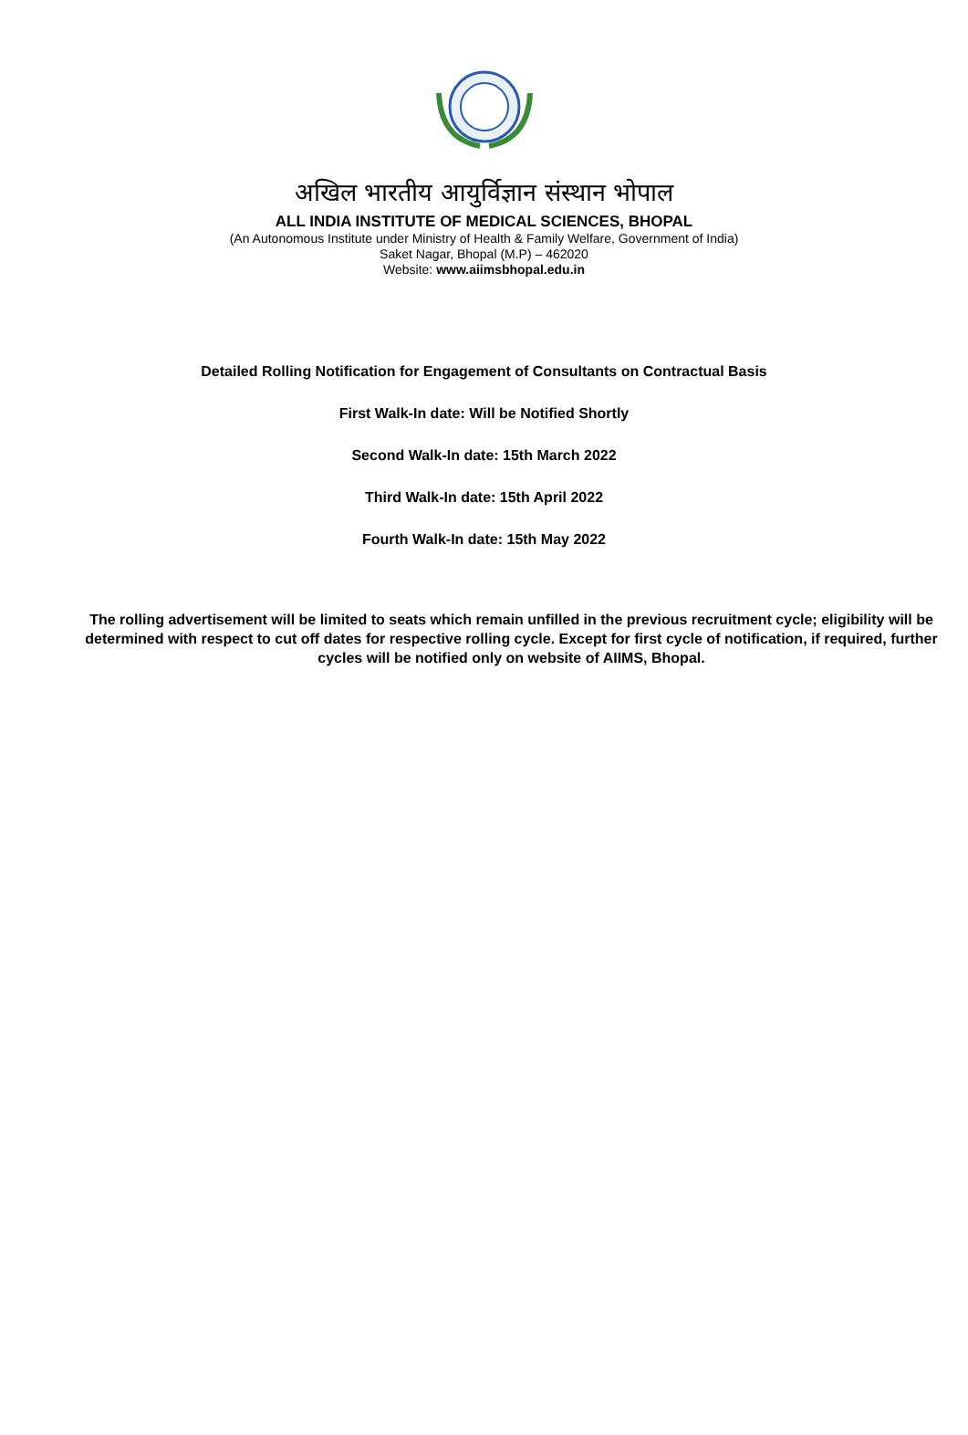अखिल भारतीय आयुर्विज्ञान संस्थान भोपाल
ALL INDIA INSTITUTE OF MEDICAL SCIENCES, BHOPAL
(An Autonomous Institute under Ministry of Health & Family Welfare, Government of India)
Saket Nagar, Bhopal (M.P) – 462020
Website: www.aiimsbhopal.edu.in
Detailed Rolling Notification for Engagement of Consultants on Contractual Basis
First Walk-In date: Will be Notified Shortly
Second Walk-In date: 15th March 2022
Third Walk-In date: 15th April 2022
Fourth Walk-In date: 15th May 2022
The rolling advertisement will be limited to seats which remain unfilled in the previous recruitment cycle; eligibility will be determined with respect to cut off dates for respective rolling cycle. Except for first cycle of notification, if required, further cycles will be notified only on website of AIIMS, Bhopal.